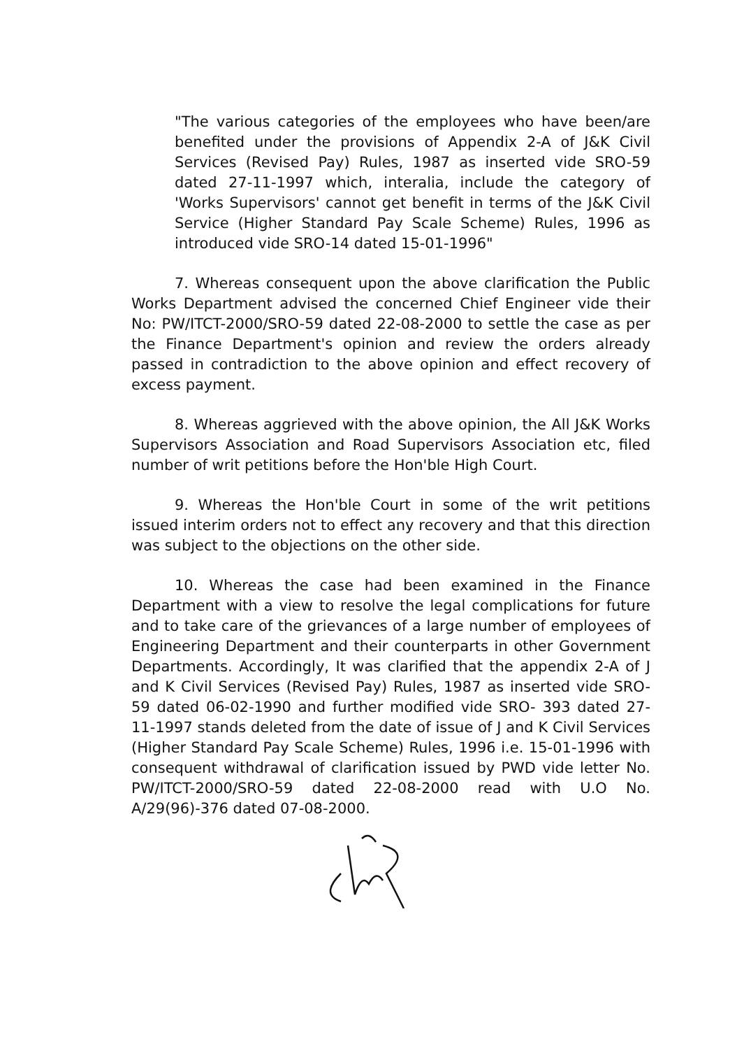"The various categories of the employees who have been/are benefited under the provisions of Appendix 2-A of J&K Civil Services (Revised Pay) Rules, 1987 as inserted vide SRO-59 dated 27-11-1997 which, interalia, include the category of 'Works Supervisors' cannot get benefit in terms of the J&K Civil Service (Higher Standard Pay Scale Scheme) Rules, 1996 as introduced vide SRO-14 dated 15-01-1996"
7. Whereas consequent upon the above clarification the Public Works Department advised the concerned Chief Engineer vide their No: PW/ITCT-2000/SRO-59 dated 22-08-2000 to settle the case as per the Finance Department's opinion and review the orders already passed in contradiction to the above opinion and effect recovery of excess payment.
8. Whereas aggrieved with the above opinion, the All J&K Works Supervisors Association and Road Supervisors Association etc, filed number of writ petitions before the Hon'ble High Court.
9. Whereas the Hon'ble Court in some of the writ petitions issued interim orders not to effect any recovery and that this direction was subject to the objections on the other side.
10. Whereas the case had been examined in the Finance Department with a view to resolve the legal complications for future and to take care of the grievances of a large number of employees of Engineering Department and their counterparts in other Government Departments. Accordingly, It was clarified that the appendix 2-A of J and K Civil Services (Revised Pay) Rules, 1987 as inserted vide SRO-59 dated 06-02-1990 and further modified vide SRO- 393 dated 27-11-1997 stands deleted from the date of issue of J and K Civil Services (Higher Standard Pay Scale Scheme) Rules, 1996 i.e. 15-01-1996 with consequent withdrawal of clarification issued by PWD vide letter No. PW/ITCT-2000/SRO-59 dated 22-08-2000 read with U.O No. A/29(96)-376 dated 07-08-2000.